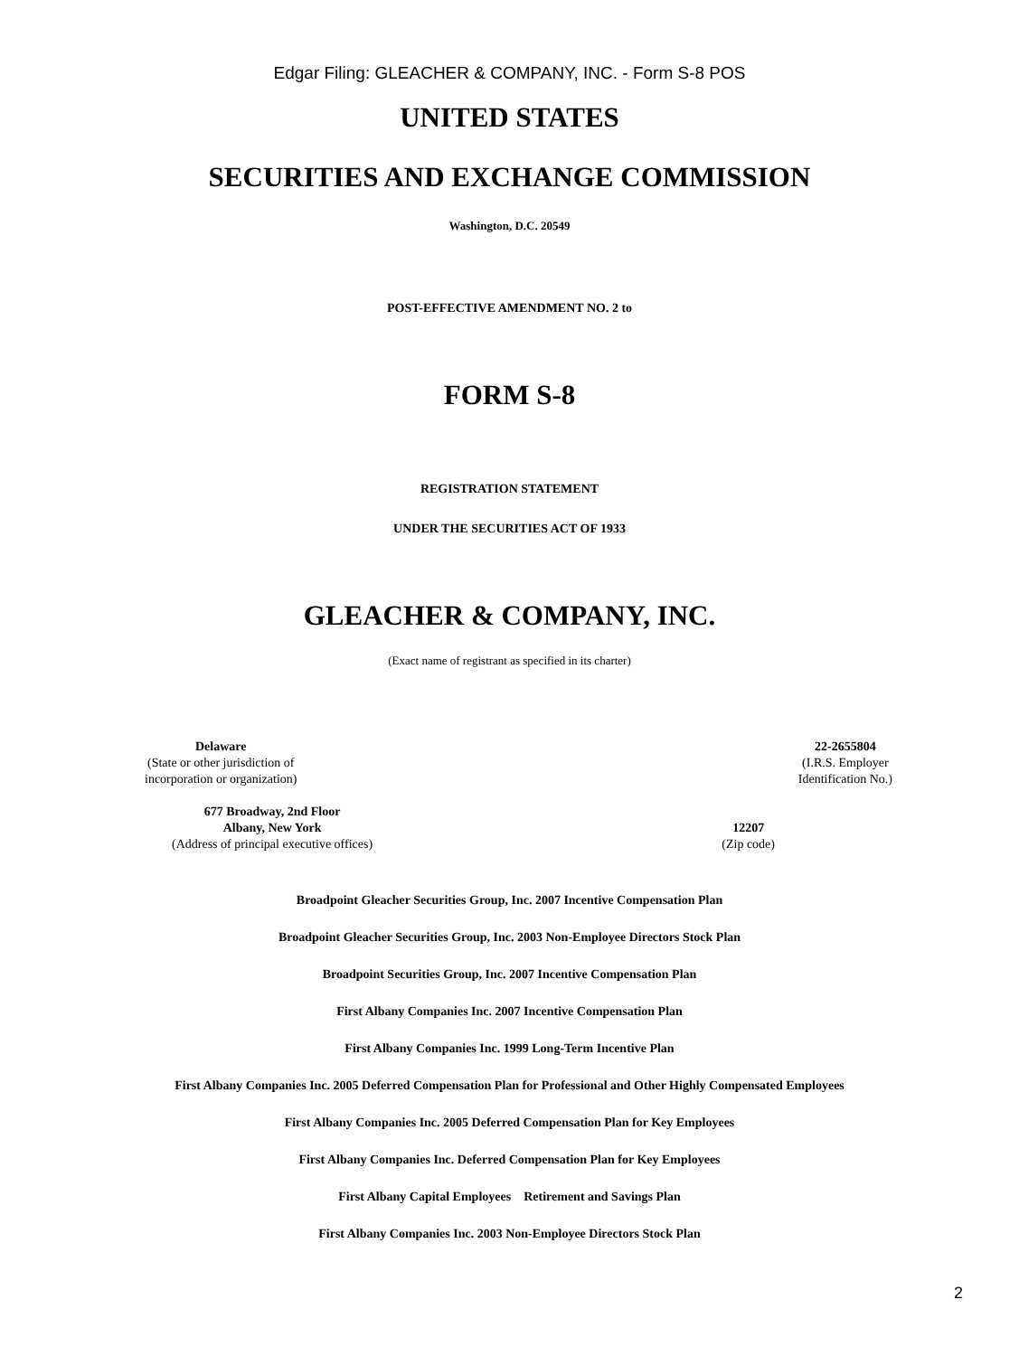Edgar Filing: GLEACHER & COMPANY, INC. - Form S-8 POS
UNITED STATES
SECURITIES AND EXCHANGE COMMISSION
Washington, D.C. 20549
POST-EFFECTIVE AMENDMENT NO. 2 to
FORM S-8
REGISTRATION STATEMENT
UNDER THE SECURITIES ACT OF 1933
GLEACHER & COMPANY, INC.
(Exact name of registrant as specified in its charter)
Delaware
(State or other jurisdiction of
incorporation or organization)
22-2655804
(I.R.S. Employer
Identification No.)
677 Broadway, 2nd Floor
Albany, New York
(Address of principal executive offices)
12207
(Zip code)
Broadpoint Gleacher Securities Group, Inc. 2007 Incentive Compensation Plan
Broadpoint Gleacher Securities Group, Inc. 2003 Non-Employee Directors Stock Plan
Broadpoint Securities Group, Inc. 2007 Incentive Compensation Plan
First Albany Companies Inc. 2007 Incentive Compensation Plan
First Albany Companies Inc. 1999 Long-Term Incentive Plan
First Albany Companies Inc. 2005 Deferred Compensation Plan for Professional and Other Highly Compensated Employees
First Albany Companies Inc. 2005 Deferred Compensation Plan for Key Employees
First Albany Companies Inc. Deferred Compensation Plan for Key Employees
First Albany Capital Employees Retirement and Savings Plan
First Albany Companies Inc. 2003 Non-Employee Directors Stock Plan
2